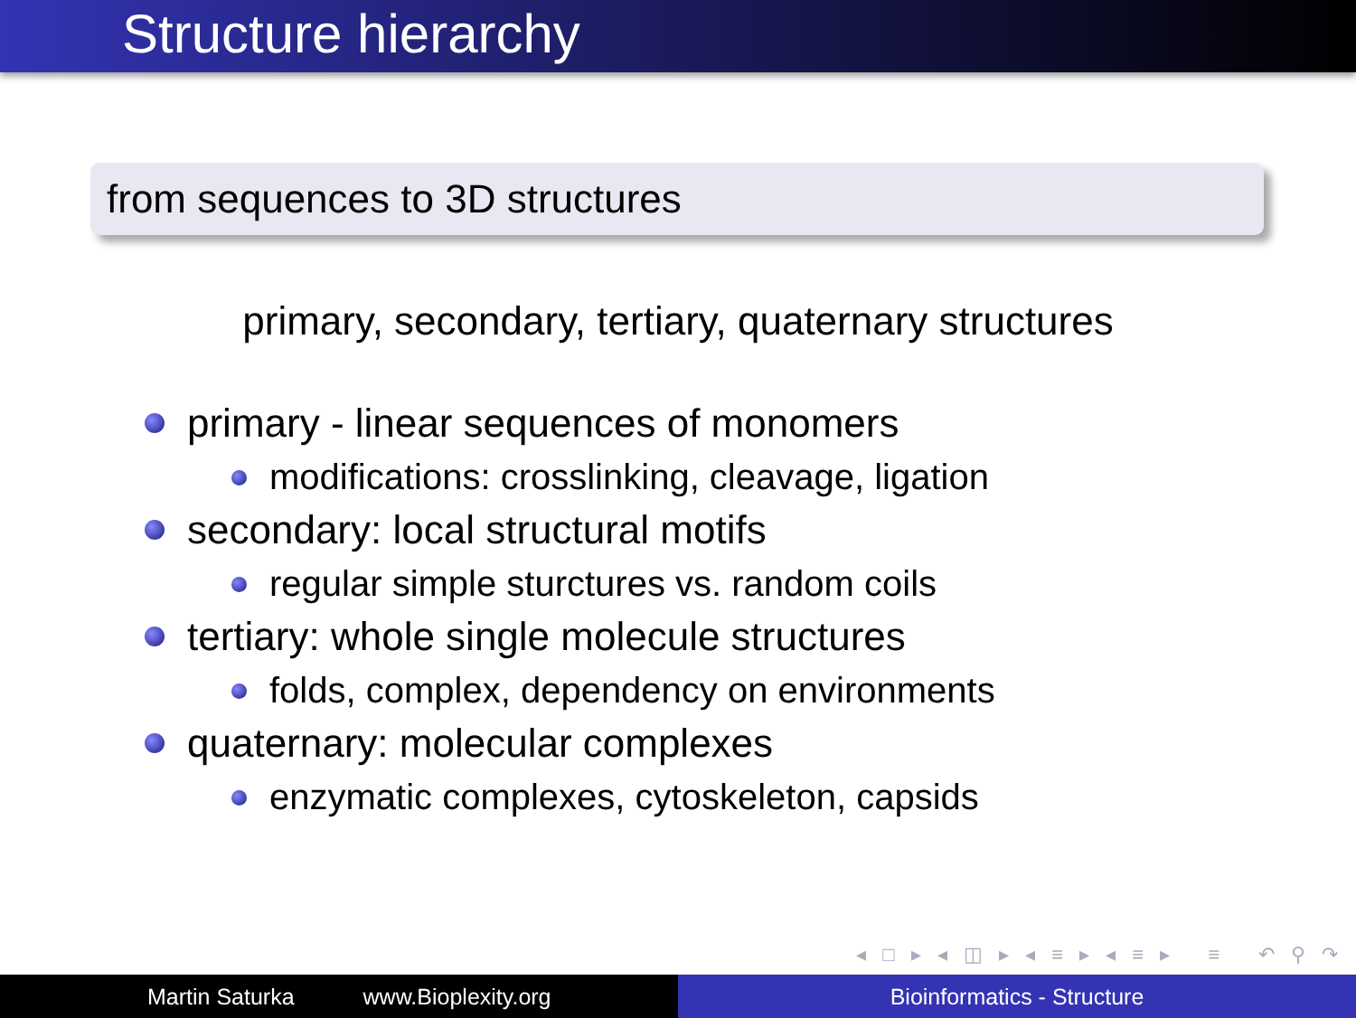Structure hierarchy
from sequences to 3D structures
primary, secondary, tertiary, quaternary structures
primary - linear sequences of monomers
modifications: crosslinking, cleavage, ligation
secondary: local structural motifs
regular simple sturctures vs. random coils
tertiary: whole single molecule structures
folds, complex, dependency on environments
quaternary: molecular complexes
enzymatic complexes, cytoskeleton, capsids
◂ □ ▸ ◂ ◫ ▸ ◂ ≡ ▸ ◂ ≡ ▸ ≡ ↶ ⚲ ↷
Martin Saturka www.Bioplexity.org Bioinformatics - Structure